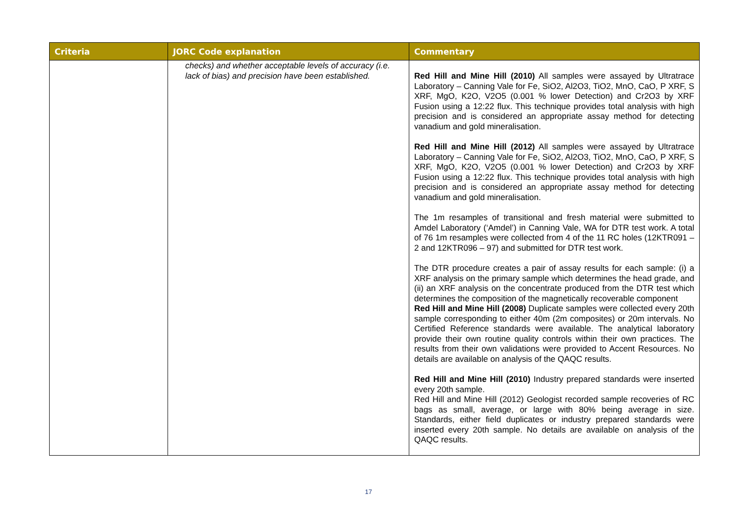| Criteria | JORC Code explanation | Commentary |
| --- | --- | --- |
| | checks) and whether acceptable levels of accuracy (i.e. lack of bias) and precision have been established. | Red Hill and Mine Hill (2010) All samples were assayed by Ultratrace Laboratory – Canning Vale for Fe, SiO2, Al2O3, TiO2, MnO, CaO, P XRF, S XRF, MgO, K2O, V2O5 (0.001 % lower Detection) and Cr2O3 by XRF Fusion using a 12:22 flux. This technique provides total analysis with high precision and is considered an appropriate assay method for detecting vanadium and gold mineralisation. Red Hill and Mine Hill (2012) All samples were assayed by Ultratrace Laboratory – Canning Vale for Fe, SiO2, Al2O3, TiO2, MnO, CaO, P XRF, S XRF, MgO, K2O, V2O5 (0.001 % lower Detection) and Cr2O3 by XRF Fusion using a 12:22 flux. This technique provides total analysis with high precision and is considered an appropriate assay method for detecting vanadium and gold mineralisation. The 1m resamples of transitional and fresh material were submitted to Amdel Laboratory (‘Amdel’) in Canning Vale, WA for DTR test work. A total of 76 1m resamples were collected from 4 of the 11 RC holes (12KTR091 – 2 and 12KTR096 – 97) and submitted for DTR test work. The DTR procedure creates a pair of assay results for each sample: (i) a XRF analysis on the primary sample which determines the head grade, and (ii) an XRF analysis on the concentrate produced from the DTR test which determines the composition of the magnetically recoverable component Red Hill and Mine Hill (2008) Duplicate samples were collected every 20th sample corresponding to either 40m (2m composites) or 20m intervals. No Certified Reference standards were available. The analytical laboratory provide their own routine quality controls within their own practices. The results from their own validations were provided to Accent Resources. No details are available on analysis of the QAQC results. Red Hill and Mine Hill (2010) Industry prepared standards were inserted every 20th sample. Red Hill and Mine Hill (2012) Geologist recorded sample recoveries of RC bags as small, average, or large with 80% being average in size. Standards, either field duplicates or industry prepared standards were inserted every 20th sample. No details are available on analysis of the QAQC results. |
17